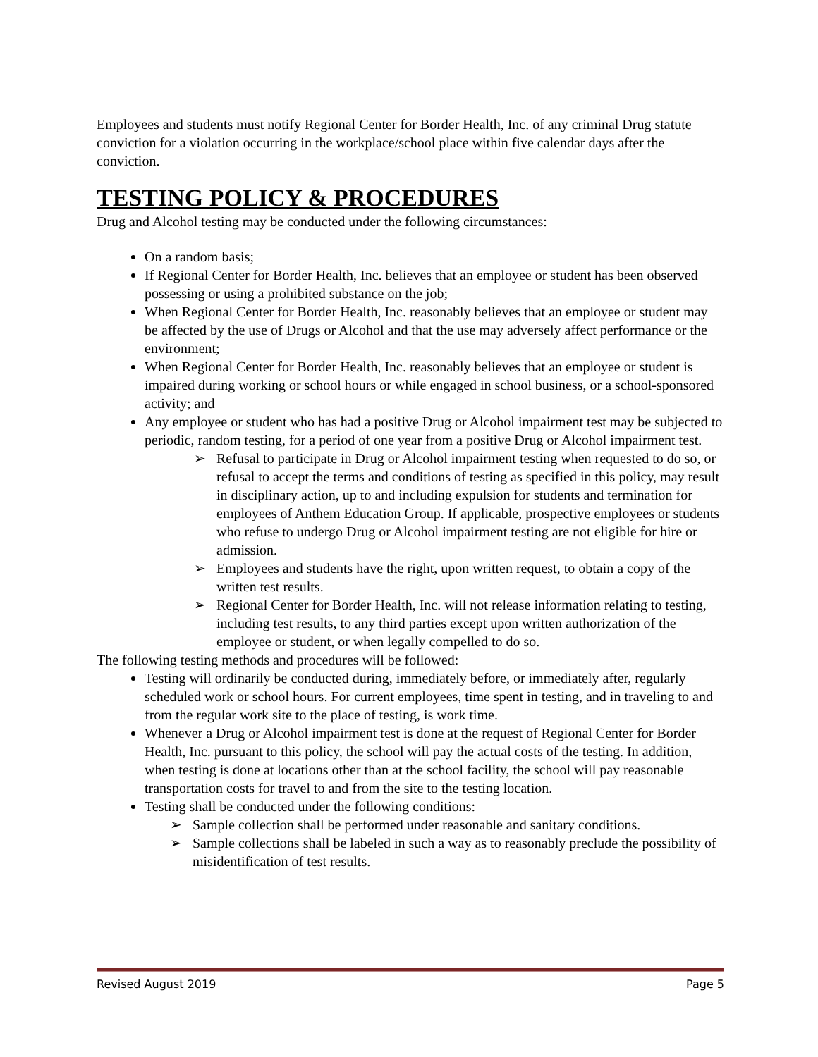Employees and students must notify Regional Center for Border Health, Inc. of any criminal Drug statute conviction for a violation occurring in the workplace/school place within five calendar days after the conviction.
TESTING POLICY & PROCEDURES
Drug and Alcohol testing may be conducted under the following circumstances:
On a random basis;
If Regional Center for Border Health, Inc. believes that an employee or student has been observed possessing or using a prohibited substance on the job;
When Regional Center for Border Health, Inc. reasonably believes that an employee or student may be affected by the use of Drugs or Alcohol and that the use may adversely affect performance or the environment;
When Regional Center for Border Health, Inc. reasonably believes that an employee or student is impaired during working or school hours or while engaged in school business, or a school-sponsored activity; and
Any employee or student who has had a positive Drug or Alcohol impairment test may be subjected to periodic, random testing, for a period of one year from a positive Drug or Alcohol impairment test.
➢ Refusal to participate in Drug or Alcohol impairment testing when requested to do so, or refusal to accept the terms and conditions of testing as specified in this policy, may result in disciplinary action, up to and including expulsion for students and termination for employees of Anthem Education Group. If applicable, prospective employees or students who refuse to undergo Drug or Alcohol impairment testing are not eligible for hire or admission.
➢ Employees and students have the right, upon written request, to obtain a copy of the written test results.
➢ Regional Center for Border Health, Inc. will not release information relating to testing, including test results, to any third parties except upon written authorization of the employee or student, or when legally compelled to do so.
The following testing methods and procedures will be followed:
Testing will ordinarily be conducted during, immediately before, or immediately after, regularly scheduled work or school hours. For current employees, time spent in testing, and in traveling to and from the regular work site to the place of testing, is work time.
Whenever a Drug or Alcohol impairment test is done at the request of Regional Center for Border Health, Inc. pursuant to this policy, the school will pay the actual costs of the testing. In addition, when testing is done at locations other than at the school facility, the school will pay reasonable transportation costs for travel to and from the site to the testing location.
Testing shall be conducted under the following conditions:
➢ Sample collection shall be performed under reasonable and sanitary conditions.
➢ Sample collections shall be labeled in such a way as to reasonably preclude the possibility of misidentification of test results.
Revised August 2019 Page 5